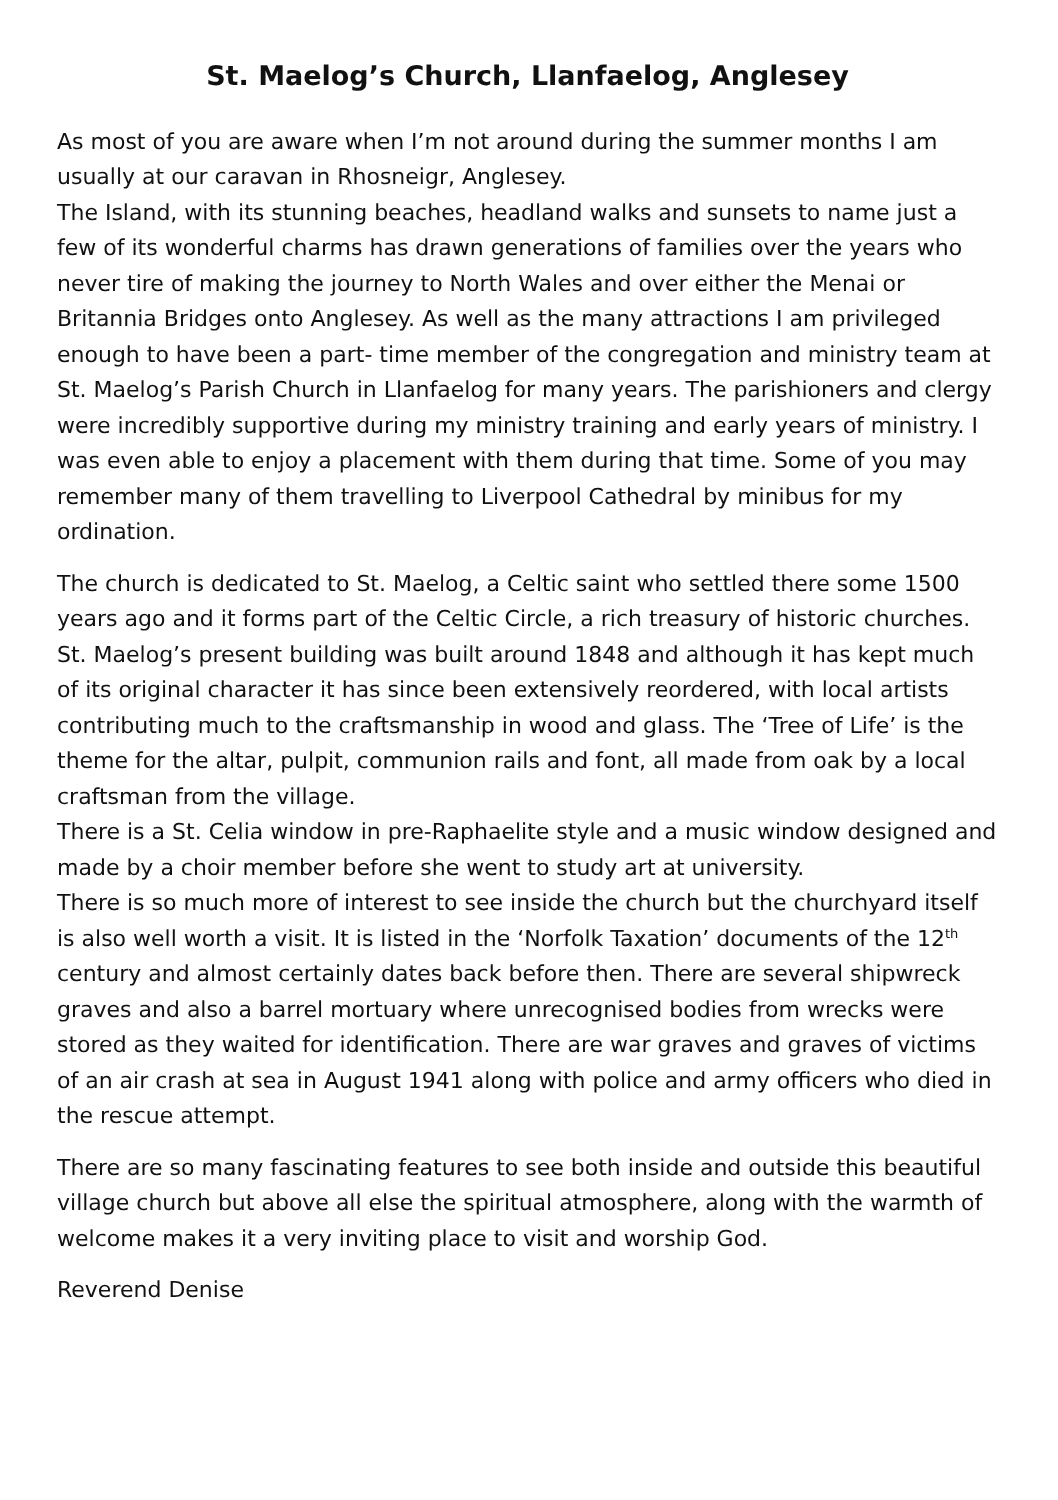St. Maelog’s Church, Llanfaelog, Anglesey
As most of you are aware when I’m not around during the summer months I am usually at our caravan in Rhosneigr, Anglesey.
The Island, with its stunning beaches, headland walks and sunsets to name just a few of its wonderful charms has drawn generations of families over the years who never tire of making the journey to North Wales and over either the Menai or Britannia Bridges onto Anglesey. As well as the many attractions I am privileged enough to have been a part- time member of the congregation and ministry team at St. Maelog’s Parish Church in Llanfaelog for many years. The parishioners and clergy were incredibly supportive during my ministry training and early years of ministry. I was even able to enjoy a placement with them during that time. Some of you may remember many of them travelling to Liverpool Cathedral by minibus for my ordination.
The church is dedicated to St. Maelog, a Celtic saint who settled there some 1500 years ago and it forms part of the Celtic Circle, a rich treasury of historic churches. St. Maelog’s present building was built around 1848 and although it has kept much of its original character it has since been extensively reordered, with local artists contributing much to the craftsmanship in wood and glass. The ‘Tree of Life’ is the theme for the altar, pulpit, communion rails and font, all made from oak by a local craftsman from the village.
There is a St. Celia window in pre-Raphaelite style and a music window designed and made by a choir member before she went to study art at university.
There is so much more of interest to see inside the church but the churchyard itself is also well worth a visit. It is listed in the ‘Norfolk Taxation’ documents of the 12<sup>th</sup> century and almost certainly dates back before then. There are several shipwreck graves and also a barrel mortuary where unrecognised bodies from wrecks were stored as they waited for identification. There are war graves and graves of victims of an air crash at sea in August 1941 along with police and army officers who died in the rescue attempt.
There are so many fascinating features to see both inside and outside this beautiful village church but above all else the spiritual atmosphere, along with the warmth of welcome makes it a very inviting place to visit and worship God.
Reverend Denise